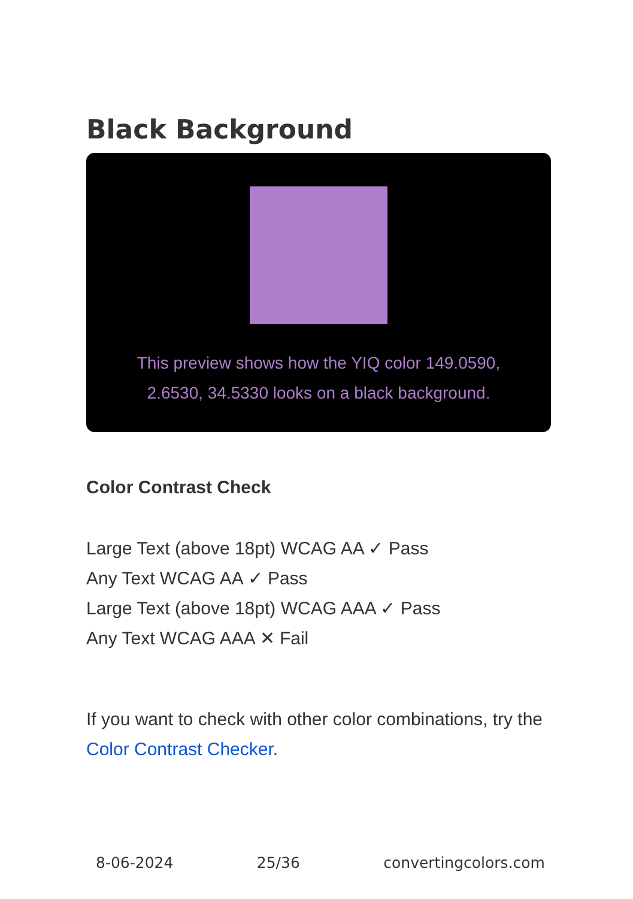Black Background
This preview shows how the YIQ color 149.0590, 2.6530, 34.5330 looks on a black background.
Color Contrast Check
Large Text (above 18pt) WCAG AA ✓ Pass
Any Text WCAG AA ✓ Pass
Large Text (above 18pt) WCAG AAA ✓ Pass
Any Text WCAG AAA ✕ Fail
If you want to check with other color combinations, try the Color Contrast Checker.
8-06-2024 25/36 convertingcolors.com